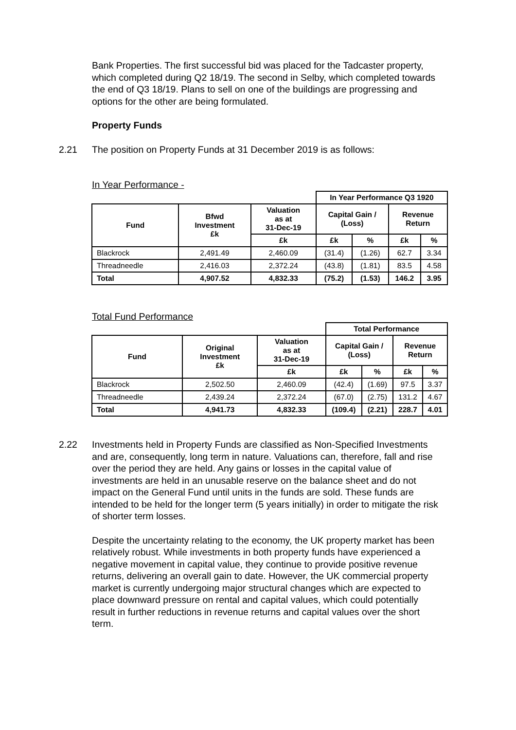Bank Properties. The first successful bid was placed for the Tadcaster property, which completed during Q2 18/19. The second in Selby, which completed towards the end of Q3 18/19. Plans to sell on one of the buildings are progressing and options for the other are being formulated.
Property Funds
2.21 The position on Property Funds at 31 December 2019 is as follows:
In Year Performance -
| | | | In Year Performance Q3 1920 | | | |
| Fund | Bfwd Investment £k | Valuation as at 31-Dec-19 | Capital Gain / (Loss) | | Revenue Return | |
| | | £k | £k | % | £k | % |
| Blackrock | 2,491.49 | 2,460.09 | (31.4) | (1.26) | 62.7 | 3.34 |
| Threadneedle | 2,416.03 | 2,372.24 | (43.8) | (1.81) | 83.5 | 4.58 |
| Total | 4,907.52 | 4,832.33 | (75.2) | (1.53) | 146.2 | 3.95 |
Total Fund Performance
| | | | Total Performance | | | |
| Fund | Original Investment £k | Valuation as at 31-Dec-19 | Capital Gain / (Loss) | | Revenue Return | |
| | | £k | £k | % | £k | % |
| Blackrock | 2,502.50 | 2,460.09 | (42.4) | (1.69) | 97.5 | 3.37 |
| Threadneedle | 2,439.24 | 2,372.24 | (67.0) | (2.75) | 131.2 | 4.67 |
| Total | 4,941.73 | 4,832.33 | (109.4) | (2.21) | 228.7 | 4.01 |
2.22 Investments held in Property Funds are classified as Non-Specified Investments and are, consequently, long term in nature. Valuations can, therefore, fall and rise over the period they are held. Any gains or losses in the capital value of investments are held in an unusable reserve on the balance sheet and do not impact on the General Fund until units in the funds are sold. These funds are intended to be held for the longer term (5 years initially) in order to mitigate the risk of shorter term losses.
Despite the uncertainty relating to the economy, the UK property market has been relatively robust. While investments in both property funds have experienced a negative movement in capital value, they continue to provide positive revenue returns, delivering an overall gain to date. However, the UK commercial property market is currently undergoing major structural changes which are expected to place downward pressure on rental and capital values, which could potentially result in further reductions in revenue returns and capital values over the short term.